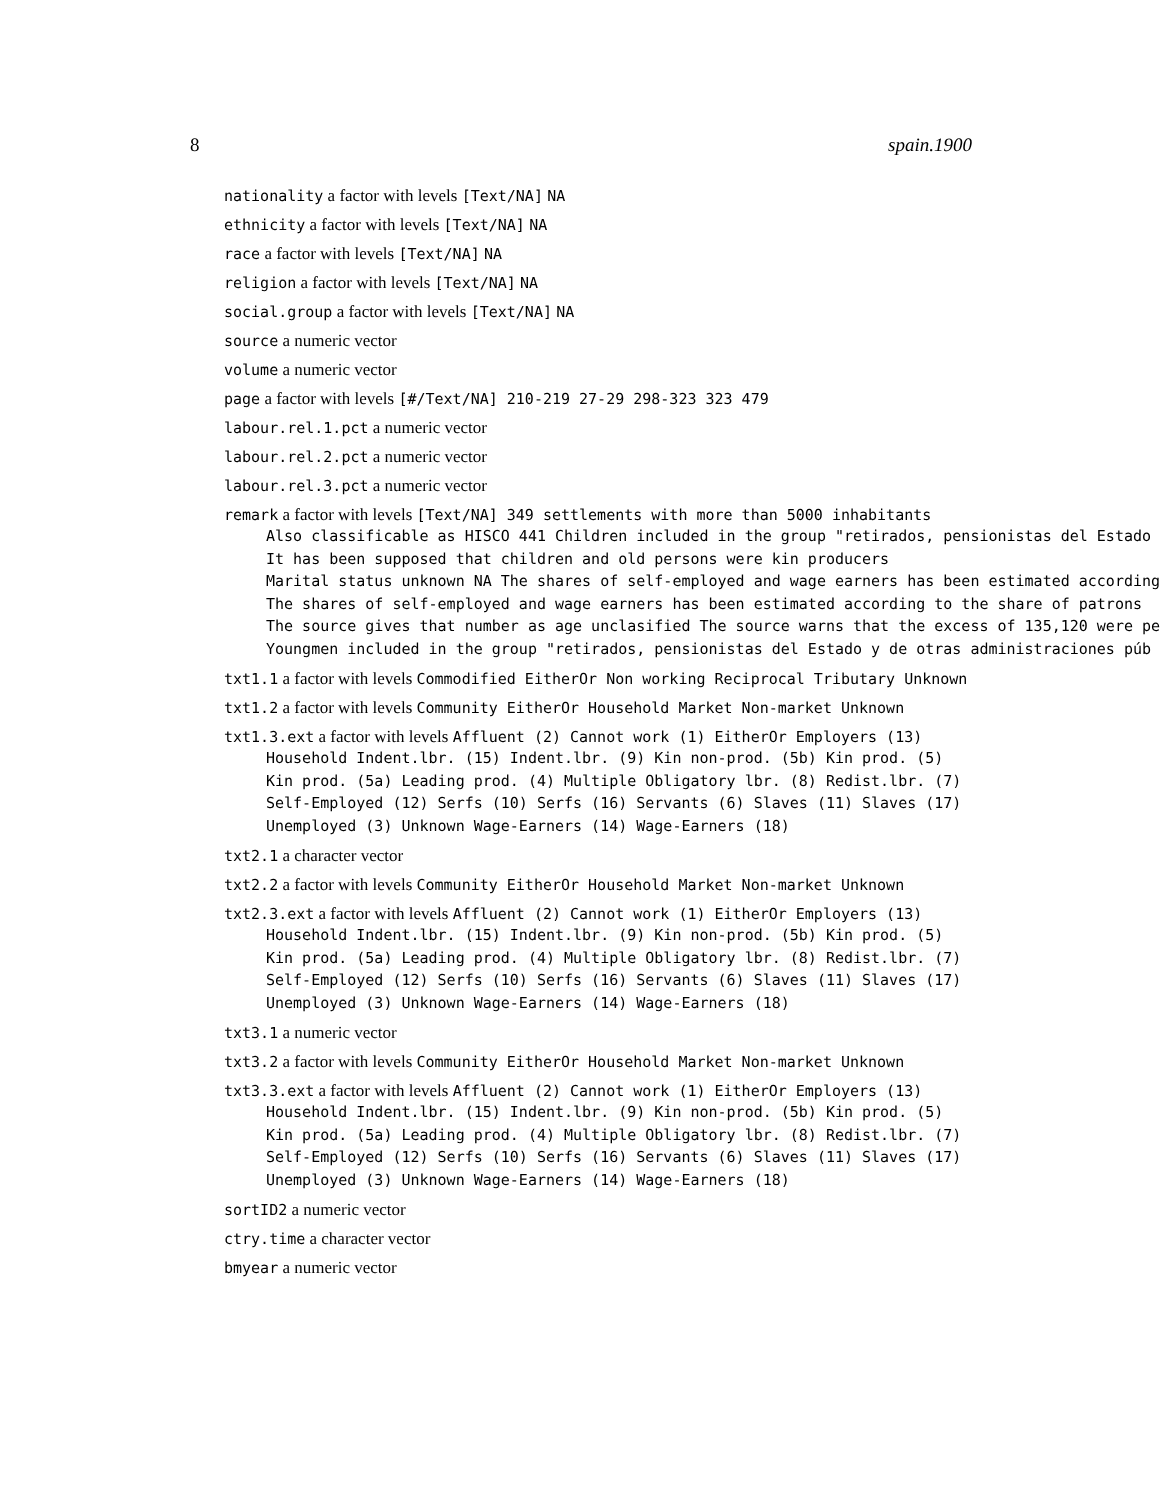8 spain.1900
nationality a factor with levels [Text/NA] NA
ethnicity a factor with levels [Text/NA] NA
race a factor with levels [Text/NA] NA
religion a factor with levels [Text/NA] NA
social.group a factor with levels [Text/NA] NA
source a numeric vector
volume a numeric vector
page a factor with levels [#/Text/NA] 210-219 27-29 298-323 323 479
labour.rel.1.pct a numeric vector
labour.rel.2.pct a numeric vector
labour.rel.3.pct a numeric vector
remark a factor with levels [Text/NA] 349 settlements with more than 5000 inhabitants
Also classificable as HISCO 441 Children included in the group "retirados, pensionistas del Estado
It has been supposed that children and old persons were kin producers
Marital status unknown NA The shares of self-employed and wage earners has been estimated according
The shares of self-employed and wage earners has been estimated according to the share of patrons
The source gives that number as age unclasified The source warns that the excess of 135,120 were pe
Youngmen included in the group "retirados, pensionistas del Estado y de otras administraciones púb
txt1.1 a factor with levels Commodified EitherOr Non working Reciprocal Tributary Unknown
txt1.2 a factor with levels Community EitherOr Household Market Non-market Unknown
txt1.3.ext a factor with levels Affluent (2) Cannot work (1) EitherOr Employers (13)
Household Indent.lbr. (15) Indent.lbr. (9) Kin non-prod. (5b) Kin prod. (5)
Kin prod. (5a) Leading prod. (4) Multiple Obligatory lbr. (8) Redist.lbr. (7)
Self-Employed (12) Serfs (10) Serfs (16) Servants (6) Slaves (11) Slaves (17)
Unemployed (3) Unknown Wage-Earners (14) Wage-Earners (18)
txt2.1 a character vector
txt2.2 a factor with levels Community EitherOr Household Market Non-market Unknown
txt2.3.ext a factor with levels Affluent (2) Cannot work (1) EitherOr Employers (13)
Household Indent.lbr. (15) Indent.lbr. (9) Kin non-prod. (5b) Kin prod. (5)
Kin prod. (5a) Leading prod. (4) Multiple Obligatory lbr. (8) Redist.lbr. (7)
Self-Employed (12) Serfs (10) Serfs (16) Servants (6) Slaves (11) Slaves (17)
Unemployed (3) Unknown Wage-Earners (14) Wage-Earners (18)
txt3.1 a numeric vector
txt3.2 a factor with levels Community EitherOr Household Market Non-market Unknown
txt3.3.ext a factor with levels Affluent (2) Cannot work (1) EitherOr Employers (13)
Household Indent.lbr. (15) Indent.lbr. (9) Kin non-prod. (5b) Kin prod. (5)
Kin prod. (5a) Leading prod. (4) Multiple Obligatory lbr. (8) Redist.lbr. (7)
Self-Employed (12) Serfs (10) Serfs (16) Servants (6) Slaves (11) Slaves (17)
Unemployed (3) Unknown Wage-Earners (14) Wage-Earners (18)
sortID2 a numeric vector
ctry.time a character vector
bmyear a numeric vector